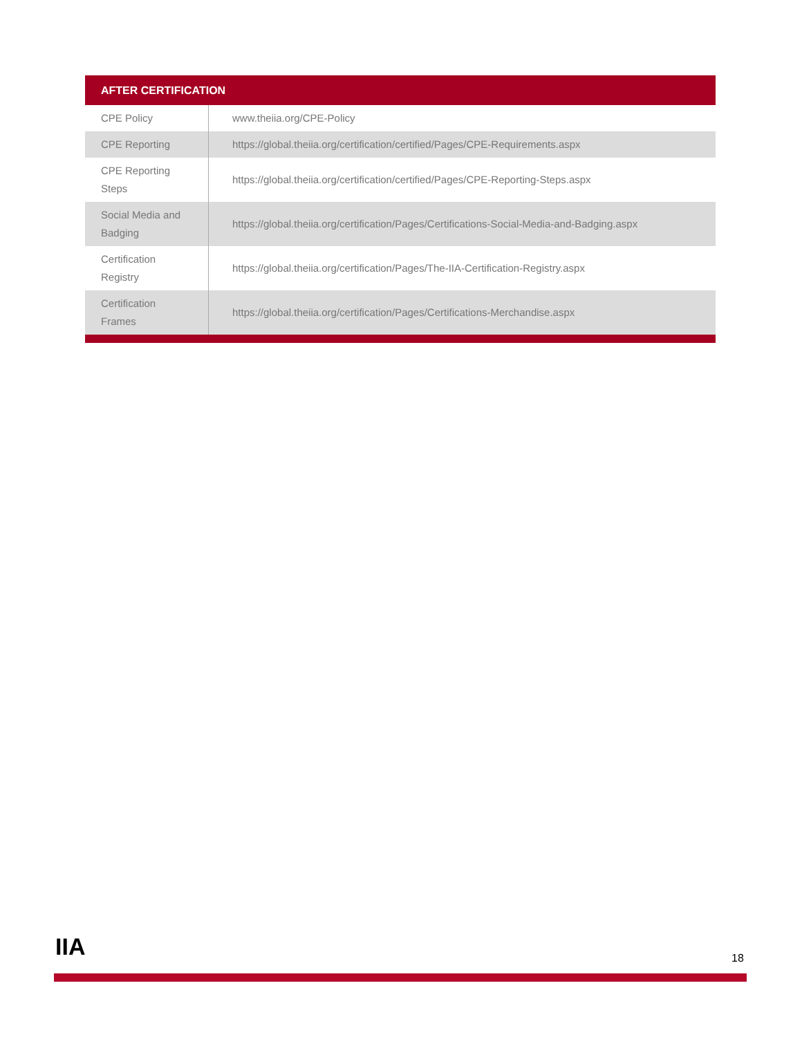| AFTER CERTIFICATION | |
| --- | --- |
| CPE Policy | www.theiia.org/CPE-Policy |
| CPE Reporting | https://global.theiia.org/certification/certified/Pages/CPE-Requirements.aspx |
| CPE Reporting Steps | https://global.theiia.org/certification/certified/Pages/CPE-Reporting-Steps.aspx |
| Social Media and Badging | https://global.theiia.org/certification/Pages/Certifications-Social-Media-and-Badging.aspx |
| Certification Registry | https://global.theiia.org/certification/Pages/The-IIA-Certification-Registry.aspx |
| Certification Frames | https://global.theiia.org/certification/Pages/Certifications-Merchandise.aspx |
IIA 18